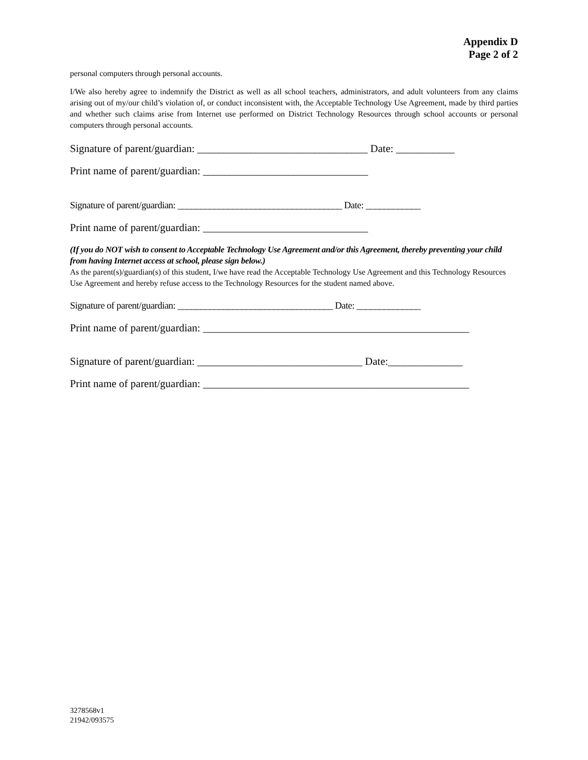Appendix D
Page 2 of 2
personal computers through personal accounts.
I/We also hereby agree to indemnify the District as well as all school teachers, administrators, and adult volunteers from any claims arising out of my/our child’s violation of, or conduct inconsistent with, the Acceptable Technology Use Agreement, made by third parties and whether such claims arise from Internet use performed on District Technology Resources through school accounts or personal computers through personal accounts.
Signature of parent/guardian: ________________________________ Date: ___________
Print name of parent/guardian: _______________________________
Signature of parent/guardian: ____________________________________ Date: ____________
Print name of parent/guardian: _______________________________
(If you do NOT wish to consent to Acceptable Technology Use Agreement and/or this Agreement, thereby preventing your child from having Internet access at school, please sign below.)
As the parent(s)/guardian(s) of this student, I/we have read the Acceptable Technology Use Agreement and this Technology Resources Use Agreement and hereby refuse access to the Technology Resources for the student named above.
Signature of parent/guardian: __________________________________ Date: ______________
Print name of parent/guardian: __________________________________________________
Signature of parent/guardian: _______________________________ Date:______________
Print name of parent/guardian: __________________________________________________
3278568v1
21942/093575